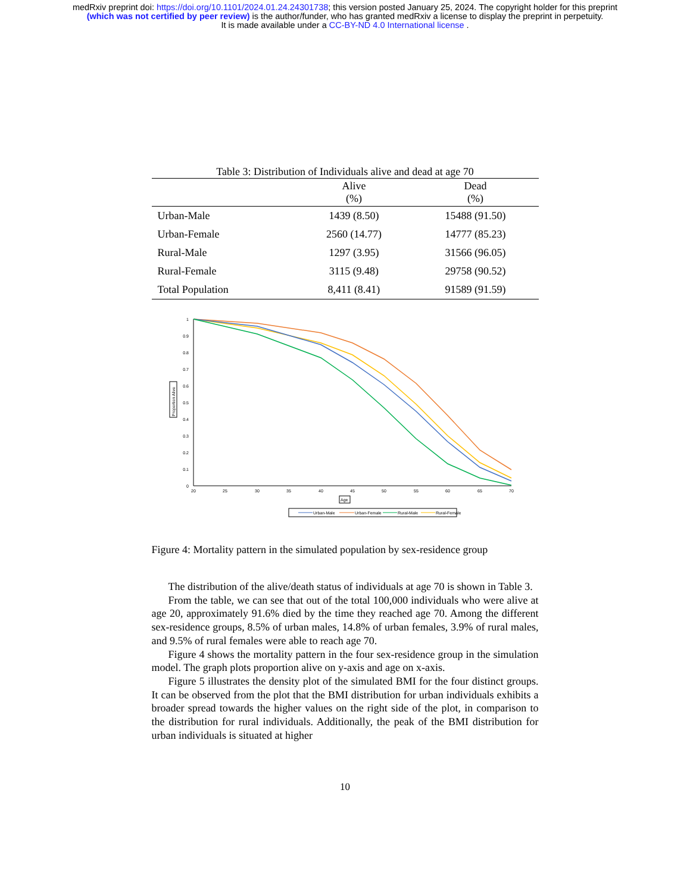medRxiv preprint doi: https://doi.org/10.1101/2024.01.24.24301738; this version posted January 25, 2024. The copyright holder for this preprint
(which was not certified by peer review) is the author/funder, who has granted medRxiv a license to display the preprint in perpetuity.
It is made available under a CC-BY-ND 4.0 International license .
Table 3: Distribution of Individuals alive and dead at age 70
| | Alive (%) | Dead (%) |
| --- | --- | --- |
| Urban-Male | 1439 (8.50) | 15488 (91.50) |
| Urban-Female | 2560 (14.77) | 14777 (85.23) |
| Rural-Male | 1297 (3.95) | 31566 (96.05) |
| Rural-Female | 3115 (9.48) | 29758 (90.52) |
| Total Population | 8,411 (8.41) | 91589 (91.59) |
1
0.9
0.8
0.7
0.6
0.5
0.4
0.3
0.2
0.1
0
20
25
30
35
40
45
50
55
60
65
70
Proportion Alive
Age
Urban-Male
Urban-Female
Rural-Male
Rural-Female
Figure 4: Mortality pattern in the simulated population by sex-residence group
The distribution of the alive/death status of individuals at age 70 is shown in Table 3.
From the table, we can see that out of the total 100,000 individuals who were alive at age 20, approximately 91.6% died by the time they reached age 70. Among the different sex-residence groups, 8.5% of urban males, 14.8% of urban females, 3.9% of rural males, and 9.5% of rural females were able to reach age 70.
Figure 4 shows the mortality pattern in the four sex-residence group in the simulation model. The graph plots proportion alive on y-axis and age on x-axis.
Figure 5 illustrates the density plot of the simulated BMI for the four distinct groups. It can be observed from the plot that the BMI distribution for urban individuals exhibits a broader spread towards the higher values on the right side of the plot, in comparison to the distribution for rural individuals. Additionally, the peak of the BMI distribution for urban individuals is situated at higher
10